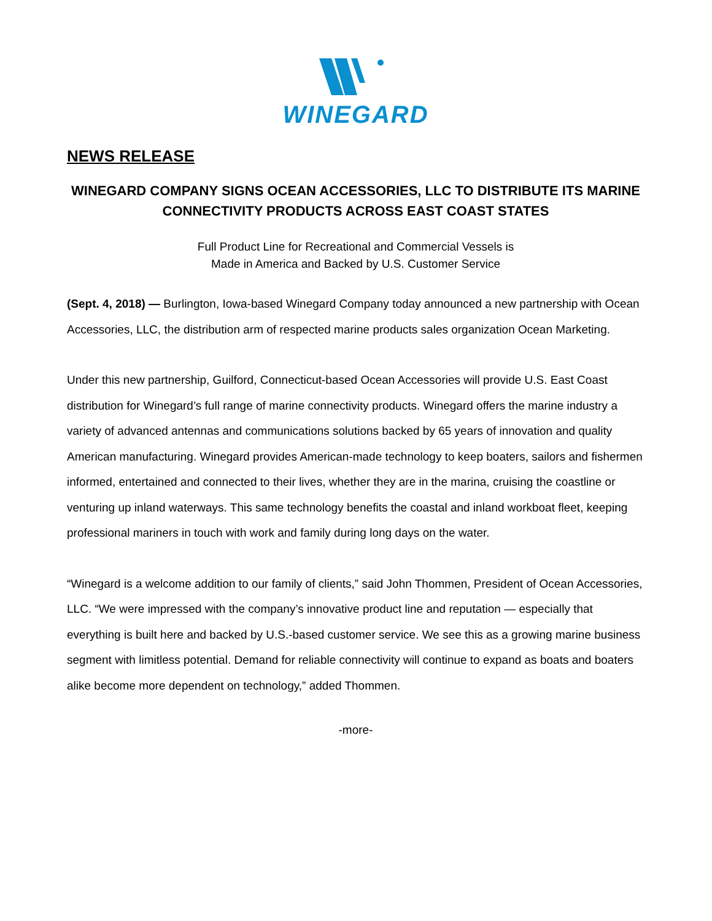WINEGARD
NEWS RELEASE
WINEGARD COMPANY SIGNS OCEAN ACCESSORIES, LLC TO DISTRIBUTE ITS MARINE CONNECTIVITY PRODUCTS ACROSS EAST COAST STATES
Full Product Line for Recreational and Commercial Vessels is
Made in America and Backed by U.S. Customer Service
(Sept. 4, 2018) — Burlington, Iowa-based Winegard Company today announced a new partnership with Ocean Accessories, LLC, the distribution arm of respected marine products sales organization Ocean Marketing.
Under this new partnership, Guilford, Connecticut-based Ocean Accessories will provide U.S. East Coast distribution for Winegard’s full range of marine connectivity products. Winegard offers the marine industry a variety of advanced antennas and communications solutions backed by 65 years of innovation and quality American manufacturing. Winegard provides American-made technology to keep boaters, sailors and fishermen informed, entertained and connected to their lives, whether they are in the marina, cruising the coastline or venturing up inland waterways. This same technology benefits the coastal and inland workboat fleet, keeping professional mariners in touch with work and family during long days on the water.
“Winegard is a welcome addition to our family of clients,” said John Thommen, President of Ocean Accessories, LLC. “We were impressed with the company’s innovative product line and reputation — especially that everything is built here and backed by U.S.-based customer service. We see this as a growing marine business segment with limitless potential. Demand for reliable connectivity will continue to expand as boats and boaters alike become more dependent on technology,” added Thommen.
-more-